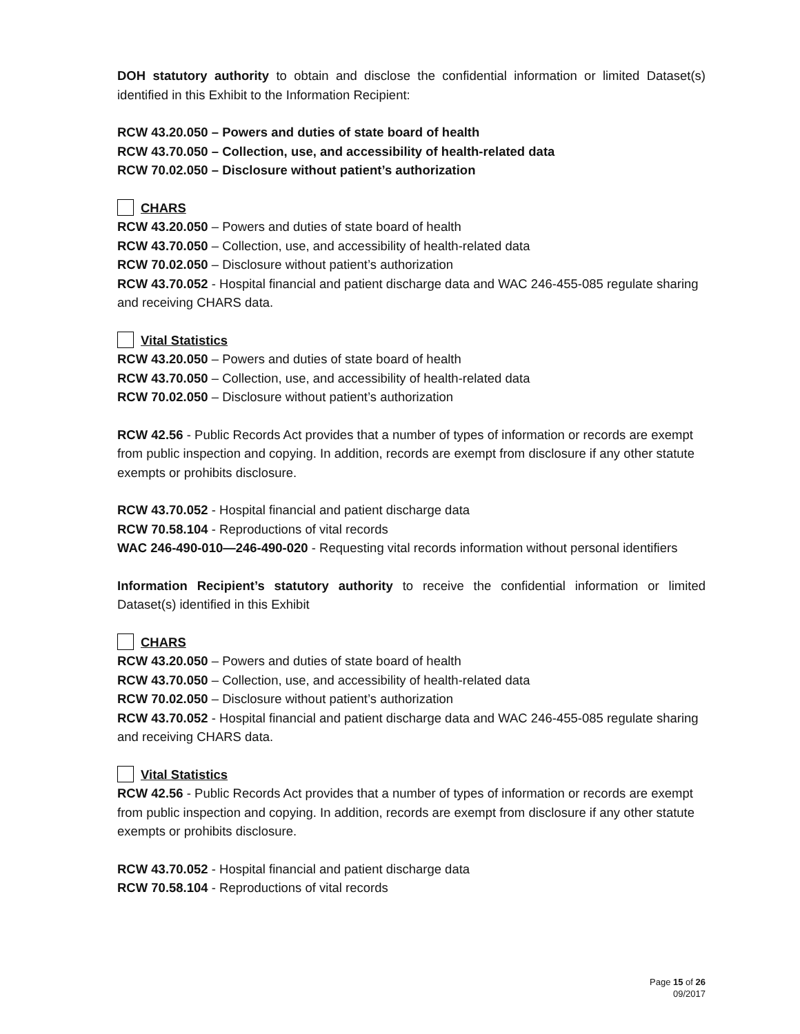DOH statutory authority to obtain and disclose the confidential information or limited Dataset(s) identified in this Exhibit to the Information Recipient:
RCW 43.20.050 – Powers and duties of state board of health
RCW 43.70.050 – Collection, use, and accessibility of health-related data
RCW 70.02.050 – Disclosure without patient’s authorization
CHARS
RCW 43.20.050 – Powers and duties of state board of health
RCW 43.70.050 – Collection, use, and accessibility of health-related data
RCW 70.02.050 – Disclosure without patient’s authorization
RCW 43.70.052 - Hospital financial and patient discharge data and WAC 246-455-085 regulate sharing and receiving CHARS data.
Vital Statistics
RCW 43.20.050 – Powers and duties of state board of health
RCW 43.70.050 – Collection, use, and accessibility of health-related data
RCW 70.02.050 – Disclosure without patient’s authorization
RCW 42.56 - Public Records Act provides that a number of types of information or records are exempt from public inspection and copying. In addition, records are exempt from disclosure if any other statute exempts or prohibits disclosure.
RCW 43.70.052 - Hospital financial and patient discharge data
RCW 70.58.104 - Reproductions of vital records
WAC 246-490-010—246-490-020 - Requesting vital records information without personal identifiers
Information Recipient’s statutory authority to receive the confidential information or limited Dataset(s) identified in this Exhibit
CHARS
RCW 43.20.050 – Powers and duties of state board of health
RCW 43.70.050 – Collection, use, and accessibility of health-related data
RCW 70.02.050 – Disclosure without patient’s authorization
RCW 43.70.052 - Hospital financial and patient discharge data and WAC 246-455-085 regulate sharing and receiving CHARS data.
Vital Statistics
RCW 42.56 - Public Records Act provides that a number of types of information or records are exempt from public inspection and copying. In addition, records are exempt from disclosure if any other statute exempts or prohibits disclosure.
RCW 43.70.052 - Hospital financial and patient discharge data
RCW 70.58.104 - Reproductions of vital records
Page 15 of 26
09/2017